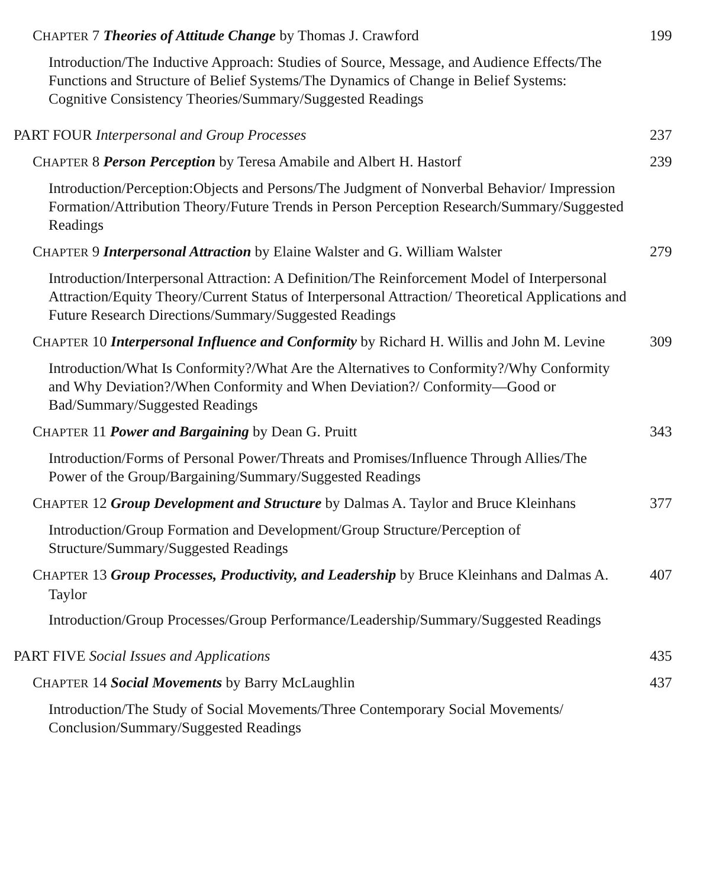CHAPTER 7 Theories of Attitude Change by Thomas J. Crawford
199
Introduction/The Inductive Approach: Studies of Source, Message, and Audience Effects/The Functions and Structure of Belief Systems/The Dynamics of Change in Belief Systems: Cognitive Consistency Theories/Summary/Suggested Readings
PART FOUR Interpersonal and Group Processes
237
CHAPTER 8 Person Perception by Teresa Amabile and Albert H. Hastorf
239
Introduction/Perception:Objects and Persons/The Judgment of Nonverbal Behavior/ Impression Formation/Attribution Theory/Future Trends in Person Perception Research/Summary/Suggested Readings
CHAPTER 9 Interpersonal Attraction by Elaine Walster and G. William Walster
279
Introduction/Interpersonal Attraction: A Definition/The Reinforcement Model of Interpersonal Attraction/Equity Theory/Current Status of Interpersonal Attraction/ Theoretical Applications and Future Research Directions/Summary/Suggested Readings
CHAPTER 10 Interpersonal Influence and Conformity by Richard H. Willis and John M. Levine
309
Introduction/What Is Conformity?/What Are the Alternatives to Conformity?/Why Conformity and Why Deviation?/When Conformity and When Deviation?/ Conformity—Good or Bad/Summary/Suggested Readings
CHAPTER 11 Power and Bargaining by Dean G. Pruitt
343
Introduction/Forms of Personal Power/Threats and Promises/Influence Through Allies/The Power of the Group/Bargaining/Summary/Suggested Readings
CHAPTER 12 Group Development and Structure by Dalmas A. Taylor and Bruce Kleinhans
377
Introduction/Group Formation and Development/Group Structure/Perception of Structure/Summary/Suggested Readings
CHAPTER 13 Group Processes, Productivity, and Leadership by Bruce Kleinhans and Dalmas A. Taylor
407
Introduction/Group Processes/Group Performance/Leadership/Summary/Suggested Readings
PART FIVE Social Issues and Applications
435
CHAPTER 14 Social Movements by Barry McLaughlin
437
Introduction/The Study of Social Movements/Three Contemporary Social Movements/ Conclusion/Summary/Suggested Readings